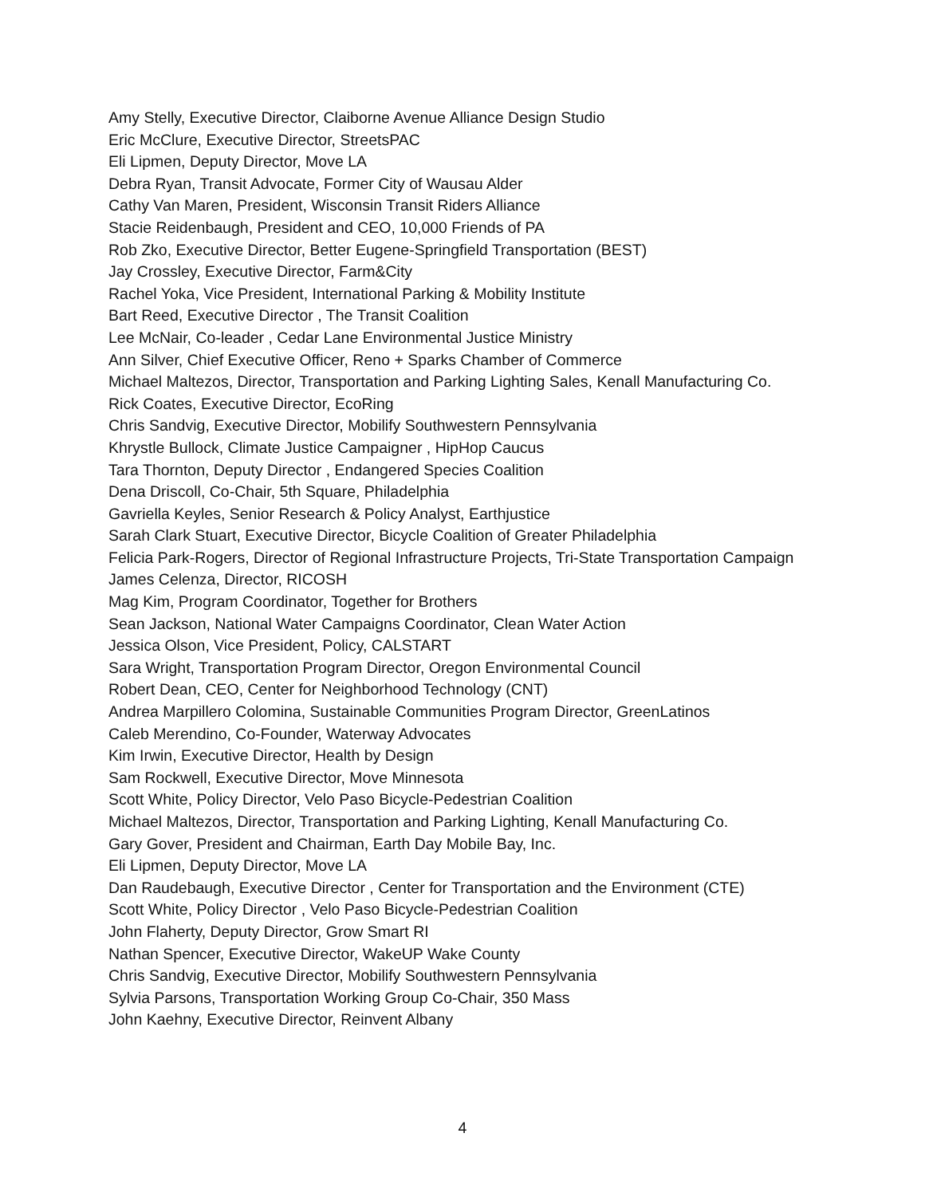Amy Stelly, Executive Director, Claiborne Avenue Alliance Design Studio
Eric McClure, Executive Director, StreetsPAC
Eli Lipmen, Deputy Director, Move LA
Debra Ryan, Transit Advocate, Former City of Wausau Alder
Cathy Van Maren, President, Wisconsin Transit Riders Alliance
Stacie Reidenbaugh, President and CEO, 10,000 Friends of PA
Rob Zko, Executive Director, Better Eugene-Springfield Transportation (BEST)
Jay Crossley, Executive Director, Farm&City
Rachel Yoka, Vice President, International Parking & Mobility Institute
Bart Reed, Executive Director , The Transit Coalition
Lee McNair, Co-leader , Cedar Lane Environmental Justice Ministry
Ann Silver, Chief Executive Officer, Reno + Sparks Chamber of Commerce
Michael Maltezos, Director, Transportation and Parking Lighting Sales, Kenall Manufacturing Co.
Rick Coates, Executive Director, EcoRing
Chris Sandvig, Executive Director, Mobilify Southwestern Pennsylvania
Khrystle Bullock, Climate Justice Campaigner , HipHop Caucus
Tara Thornton, Deputy Director , Endangered Species Coalition
Dena Driscoll, Co-Chair, 5th Square, Philadelphia
Gavriella Keyles, Senior Research & Policy Analyst, Earthjustice
Sarah Clark Stuart, Executive Director, Bicycle Coalition of Greater Philadelphia
Felicia Park-Rogers, Director of Regional Infrastructure Projects, Tri-State Transportation Campaign
James Celenza, Director, RICOSH
Mag Kim, Program Coordinator, Together for Brothers
Sean Jackson, National Water Campaigns Coordinator, Clean Water Action
Jessica Olson, Vice President, Policy, CALSTART
Sara Wright, Transportation Program Director, Oregon Environmental Council
Robert Dean, CEO, Center for Neighborhood Technology (CNT)
Andrea Marpillero Colomina, Sustainable Communities Program Director, GreenLatinos
Caleb Merendino, Co-Founder, Waterway Advocates
Kim Irwin, Executive Director, Health by Design
Sam Rockwell, Executive Director, Move Minnesota
Scott White, Policy Director, Velo Paso Bicycle-Pedestrian Coalition
Michael Maltezos, Director, Transportation and Parking Lighting, Kenall Manufacturing Co.
Gary Gover, President and Chairman, Earth Day Mobile Bay, Inc.
Eli Lipmen, Deputy Director, Move LA
Dan Raudebaugh, Executive Director , Center for Transportation and the Environment (CTE)
Scott White, Policy Director , Velo Paso Bicycle-Pedestrian Coalition
John Flaherty, Deputy Director, Grow Smart RI
Nathan Spencer, Executive Director, WakeUP Wake County
Chris Sandvig, Executive Director, Mobilify Southwestern Pennsylvania
Sylvia Parsons, Transportation Working Group Co-Chair, 350 Mass
John Kaehny, Executive Director, Reinvent Albany
4